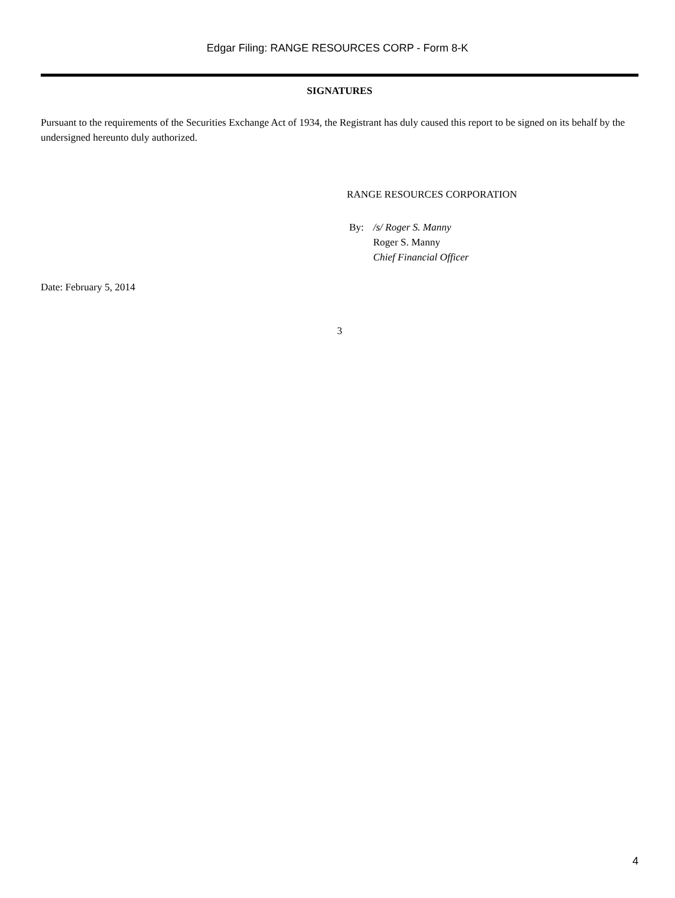Edgar Filing: RANGE RESOURCES CORP - Form 8-K
SIGNATURES
Pursuant to the requirements of the Securities Exchange Act of 1934, the Registrant has duly caused this report to be signed on its behalf by the undersigned hereunto duly authorized.
RANGE RESOURCES CORPORATION
By: /s/ Roger S. Manny
Roger S. Manny
Chief Financial Officer
Date: February 5, 2014
3
4